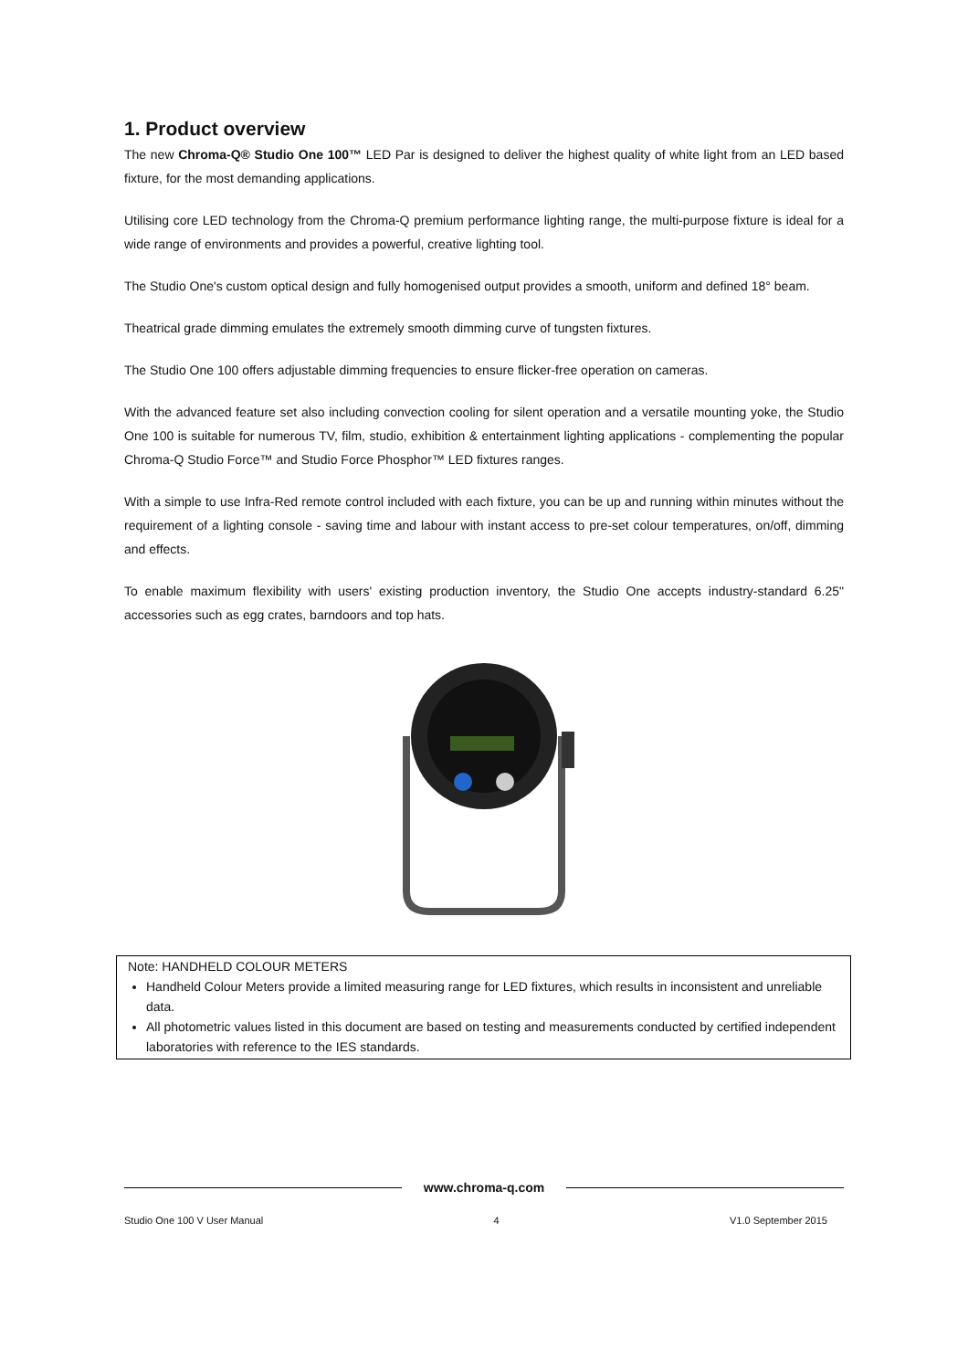1. Product overview
The new Chroma-Q® Studio One 100™ LED Par is designed to deliver the highest quality of white light from an LED based fixture, for the most demanding applications.
Utilising core LED technology from the Chroma-Q premium performance lighting range, the multi-purpose fixture is ideal for a wide range of environments and provides a powerful, creative lighting tool.
The Studio One's custom optical design and fully homogenised output provides a smooth, uniform and defined 18° beam.
Theatrical grade dimming emulates the extremely smooth dimming curve of tungsten fixtures.
The Studio One 100 offers adjustable dimming frequencies to ensure flicker-free operation on cameras.
With the advanced feature set also including convection cooling for silent operation and a versatile mounting yoke, the Studio One 100 is suitable for numerous TV, film, studio, exhibition & entertainment lighting applications - complementing the popular Chroma-Q Studio Force™ and Studio Force Phosphor™ LED fixtures ranges.
With a simple to use Infra-Red remote control included with each fixture, you can be up and running within minutes without the requirement of a lighting console - saving time and labour with instant access to pre-set colour temperatures, on/off, dimming and effects.
To enable maximum flexibility with users' existing production inventory, the Studio One accepts industry-standard 6.25" accessories such as egg crates, barndoors and top hats.
Note: HANDHELD COLOUR METERS
Handheld Colour Meters provide a limited measuring range for LED fixtures, which results in inconsistent and unreliable data.
All photometric values listed in this document are based on testing and measurements conducted by certified independent laboratories with reference to the IES standards.
www.chroma-q.com
Studio One 100 V User Manual 4 V1.0 September 2015